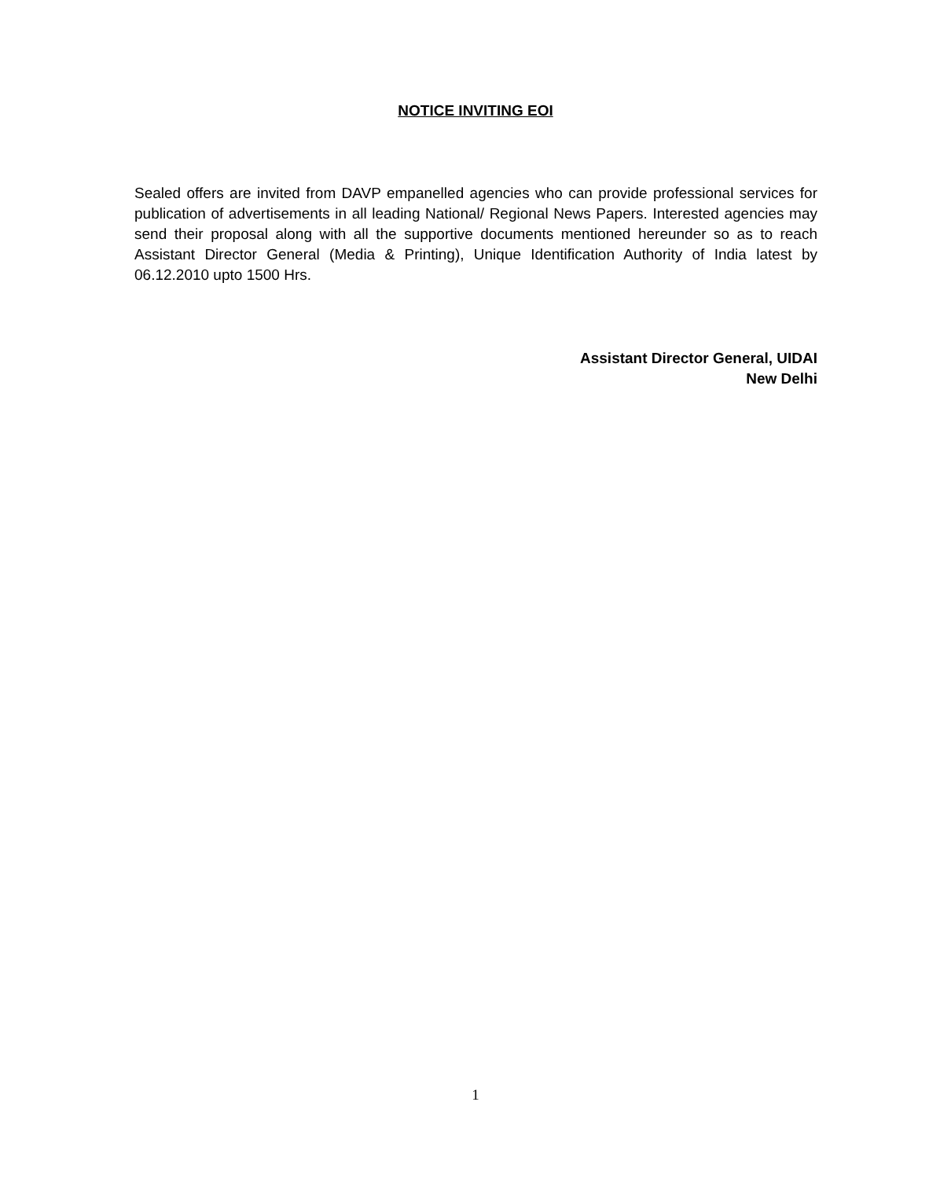NOTICE INVITING EOI
Sealed offers are invited from DAVP empanelled agencies who can provide professional services for publication of advertisements in all leading National/ Regional News Papers. Interested agencies may send their proposal along with all the supportive documents mentioned hereunder so as to reach Assistant Director General (Media & Printing), Unique Identification Authority of India latest by 06.12.2010 upto 1500 Hrs.
Assistant Director General, UIDAI
New Delhi
1